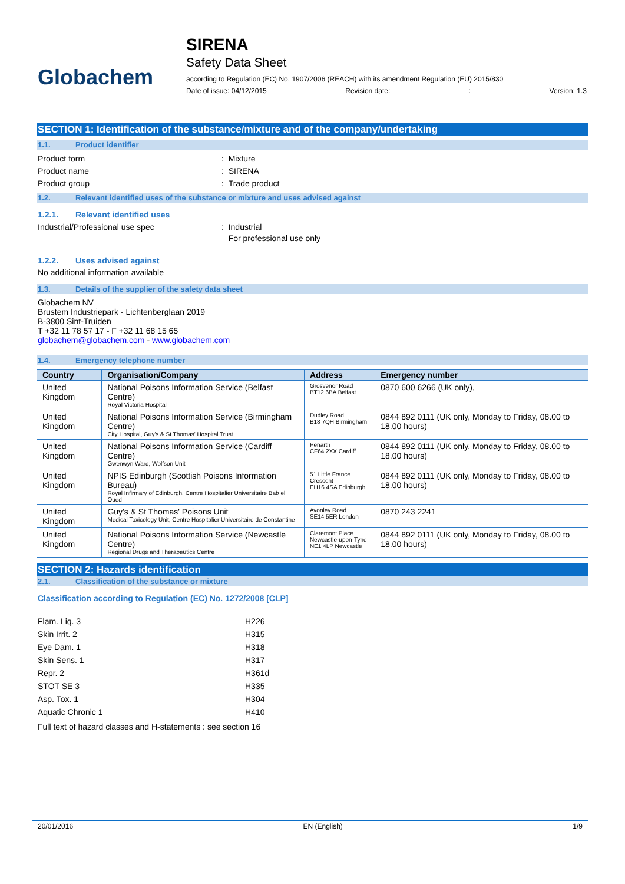Globachem
SIRENA
Safety Data Sheet
according to Regulation (EC) No. 1907/2006 (REACH) with its amendment Regulation (EU) 2015/830
Date of issue: 04/12/2015 Revision date:: Version: 1.3
SECTION 1: Identification of the substance/mixture and of the company/undertaking
1.1. Product identifier
Product form: Mixture
Product name: SIRENA
Product group: Trade product
1.2. Relevant identified uses of the substance or mixture and uses advised against
1.2.1. Relevant identified uses
Industrial/Professional use spec: Industrial
For professional use only
1.2.2. Uses advised against
No additional information available
1.3. Details of the supplier of the safety data sheet
Globachem NV
Brustem Industriepark - Lichtenberglaan 2019
B-3800 Sint-Truiden
T +32 11 78 57 17 - F +32 11 68 15 65
globachem@globachem.com - www.globachem.com
1.4. Emergency telephone number
| Country | Organisation/Company | Address | Emergency number |
| --- | --- | --- | --- |
| United Kingdom | National Poisons Information Service (Belfast Centre) Royal Victoria Hospital | Grosvenor Road BT12 6BA Belfast | 0870 600 6266 (UK only), |
| United Kingdom | National Poisons Information Service (Birmingham Centre) City Hospital, Guy's & St Thomas' Hospital Trust | Dudley Road B18 7QH Birmingham | 0844 892 0111 (UK only, Monday to Friday, 08.00 to 18.00 hours) |
| United Kingdom | National Poisons Information Service (Cardiff Centre) Gwenwyn Ward, Wolfson Unit | Penarth CF64 2XX Cardiff | 0844 892 0111 (UK only, Monday to Friday, 08.00 to 18.00 hours) |
| United Kingdom | NPIS Edinburgh (Scottish Poisons Information Bureau) Royal Infirmary of Edinburgh, Centre Hospitalier Universitaire Bab el Oued | 51 Little France Crescent EH16 4SA Edinburgh | 0844 892 0111 (UK only, Monday to Friday, 08.00 to 18.00 hours) |
| United Kingdom | Guy's & St Thomas' Poisons Unit Medical Toxicology Unit, Centre Hospitalier Universitaire de Constantine | Avonley Road SE14 5ER London | 0870 243 2241 |
| United Kingdom | National Poisons Information Service (Newcastle Centre) Regional Drugs and Therapeutics Centre | Claremont Place Newcastle-upon-Tyne NE1 4LP Newcastle | 0844 892 0111 (UK only, Monday to Friday, 08.00 to 18.00 hours) |
SECTION 2: Hazards identification
2.1. Classification of the substance or mixture
Classification according to Regulation (EC) No. 1272/2008 [CLP]
Flam. Liq. 3 H226
Skin Irrit. 2 H315
Eye Dam. 1 H318
Skin Sens. 1 H317
Repr. 2 H361d
STOT SE 3 H335
Asp. Tox. 1 H304
Aquatic Chronic 1 H410
Full text of hazard classes and H-statements : see section 16
20/01/2016 EN (English) 1/9